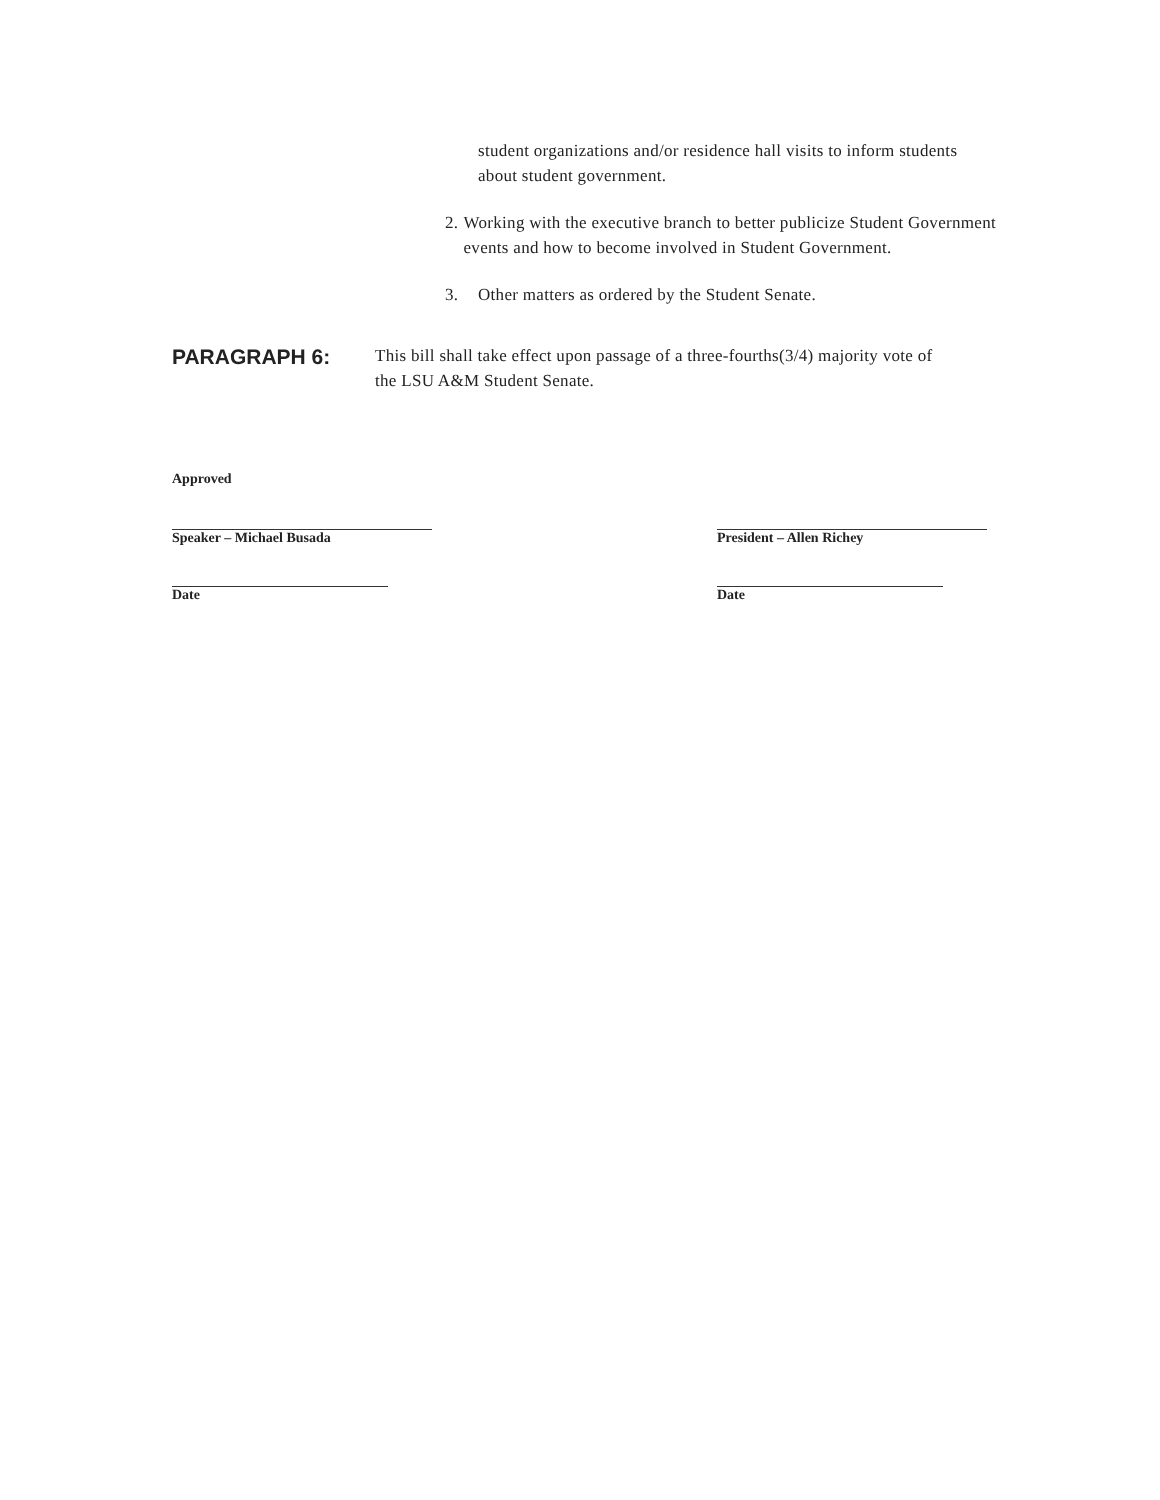student organizations and/or residence hall visits to inform students about student government.
2. Working with the executive branch to better publicize Student Government events and how to become involved in Student Government.
3. Other matters as ordered by the Student Senate.
PARAGRAPH 6:
This bill shall take effect upon passage of a three-fourths(3/4) majority vote of the LSU A&M Student Senate.
Approved
Speaker – Michael Busada President – Allen Richey
Date Date